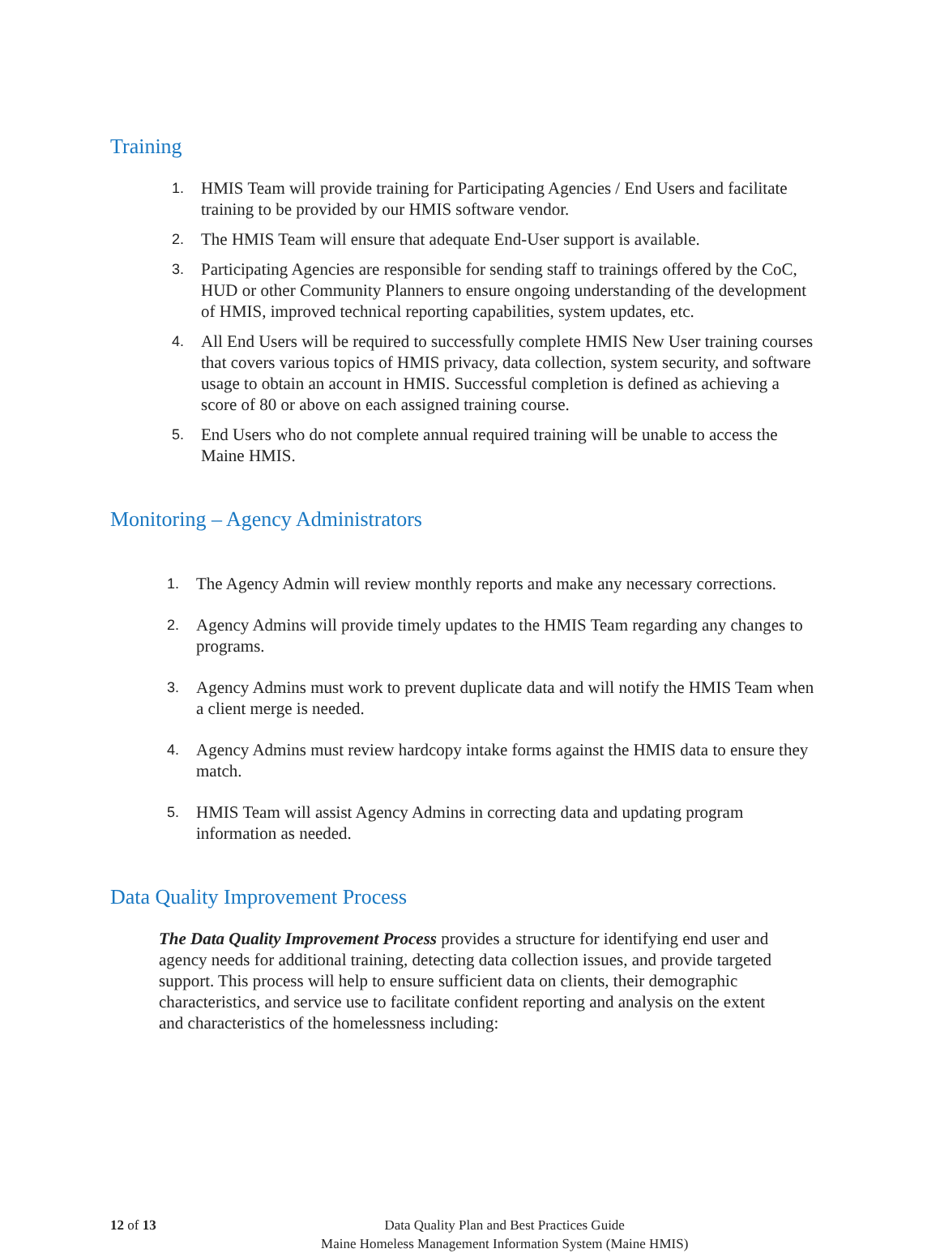Training
1. HMIS Team will provide training for Participating Agencies / End Users and facilitate training to be provided by our HMIS software vendor.
2. The HMIS Team will ensure that adequate End-User support is available.
3. Participating Agencies are responsible for sending staff to trainings offered by the CoC, HUD or other Community Planners to ensure ongoing understanding of the development of HMIS, improved technical reporting capabilities, system updates, etc.
4. All End Users will be required to successfully complete HMIS New User training courses that covers various topics of HMIS privacy, data collection, system security, and software usage to obtain an account in HMIS. Successful completion is defined as achieving a score of 80 or above on each assigned training course.
5. End Users who do not complete annual required training will be unable to access the Maine HMIS.
Monitoring – Agency Administrators
1. The Agency Admin will review monthly reports and make any necessary corrections.
2. Agency Admins will provide timely updates to the HMIS Team regarding any changes to programs.
3. Agency Admins must work to prevent duplicate data and will notify the HMIS Team when a client merge is needed.
4. Agency Admins must review hardcopy intake forms against the HMIS data to ensure they match.
5. HMIS Team will assist Agency Admins in correcting data and updating program information as needed.
Data Quality Improvement Process
The Data Quality Improvement Process provides a structure for identifying end user and agency needs for additional training, detecting data collection issues, and provide targeted support. This process will help to ensure sufficient data on clients, their demographic characteristics, and service use to facilitate confident reporting and analysis on the extent and characteristics of the homelessness including:
12 of 13 Data Quality Plan and Best Practices Guide
Maine Homeless Management Information System (Maine HMIS)